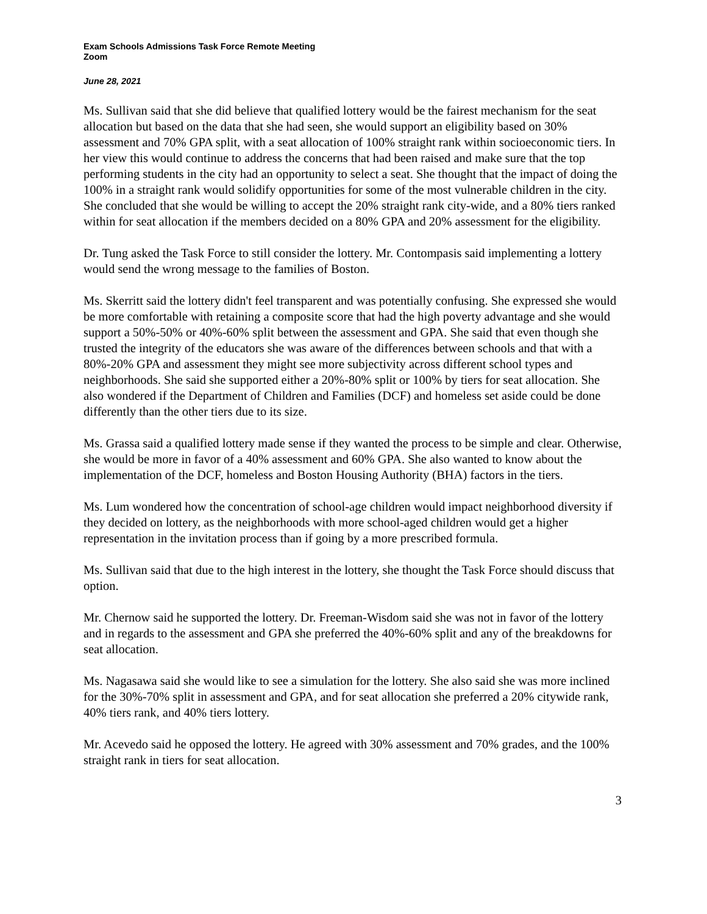Exam Schools Admissions Task Force Remote Meeting
Zoom
June 28, 2021
Ms. Sullivan said that she did believe that qualified lottery would be the fairest mechanism for the seat allocation but based on the data that she had seen, she would support an eligibility based on 30% assessment and 70% GPA split, with a seat allocation of 100% straight rank within socioeconomic tiers. In her view this would continue to address the concerns that had been raised and make sure that the top performing students in the city had an opportunity to select a seat. She thought that the impact of doing the 100% in a straight rank would solidify opportunities for some of the most vulnerable children in the city. She concluded that she would be willing to accept the 20% straight rank city-wide, and a 80% tiers ranked within for seat allocation if the members decided on a 80% GPA and 20% assessment for the eligibility.
Dr. Tung asked the Task Force to still consider the lottery. Mr. Contompasis said implementing a lottery would send the wrong message to the families of Boston.
Ms. Skerritt said the lottery didn't feel transparent and was potentially confusing. She expressed she would be more comfortable with retaining a composite score that had the high poverty advantage and she would support a 50%-50% or 40%-60% split between the assessment and GPA. She said that even though she trusted the integrity of the educators she was aware of the differences between schools and that with a 80%-20% GPA and assessment they might see more subjectivity across different school types and neighborhoods. She said she supported either a 20%-80% split or 100% by tiers for seat allocation. She also wondered if the Department of Children and Families (DCF) and homeless set aside could be done differently than the other tiers due to its size.
Ms. Grassa said a qualified lottery made sense if they wanted the process to be simple and clear. Otherwise, she would be more in favor of a 40% assessment and 60% GPA. She also wanted to know about the implementation of the DCF, homeless and Boston Housing Authority (BHA) factors in the tiers.
Ms. Lum wondered how the concentration of school-age children would impact neighborhood diversity if they decided on lottery, as the neighborhoods with more school-aged children would get a higher representation in the invitation process than if going by a more prescribed formula.
Ms. Sullivan said that due to the high interest in the lottery, she thought the Task Force should discuss that option.
Mr. Chernow said he supported the lottery. Dr. Freeman-Wisdom said she was not in favor of the lottery and in regards to the assessment and GPA she preferred the 40%-60% split and any of the breakdowns for seat allocation.
Ms. Nagasawa said she would like to see a simulation for the lottery. She also said she was more inclined for the 30%-70% split in assessment and GPA, and for seat allocation she preferred a 20% citywide rank, 40% tiers rank, and 40% tiers lottery.
Mr. Acevedo said he opposed the lottery. He agreed with 30% assessment and 70% grades, and the 100% straight rank in tiers for seat allocation.
3